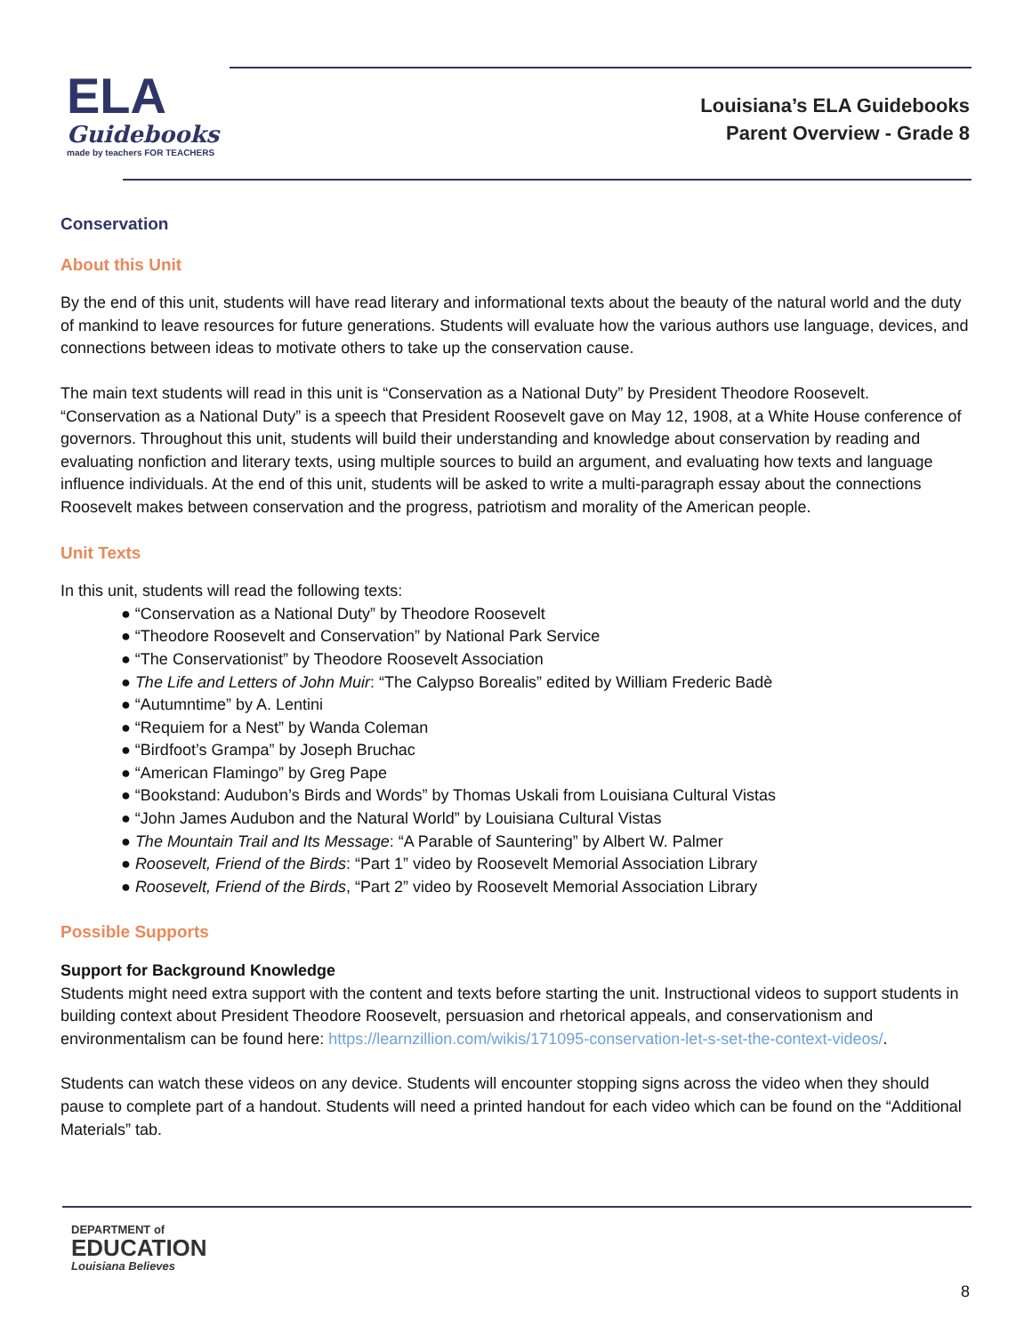ELA
Guidebooks
made by teachers FOR TEACHERS
Louisiana’s ELA Guidebooks
Parent Overview - Grade 8
Conservation
About this Unit
By the end of this unit, students will have read literary and informational texts about the beauty of the natural world and the duty of mankind to leave resources for future generations. Students will evaluate how the various authors use language, devices, and connections between ideas to motivate others to take up the conservation cause.
The main text students will read in this unit is “Conservation as a National Duty” by President Theodore Roosevelt. “Conservation as a National Duty” is a speech that President Roosevelt gave on May 12, 1908, at a White House conference of governors. Throughout this unit, students will build their understanding and knowledge about conservation by reading and evaluating nonfiction and literary texts, using multiple sources to build an argument, and evaluating how texts and language influence individuals. At the end of this unit, students will be asked to write a multi-paragraph essay about the connections Roosevelt makes between conservation and the progress, patriotism and morality of the American people.
Unit Texts
In this unit, students will read the following texts:
● “Conservation as a National Duty” by Theodore Roosevelt
● “Theodore Roosevelt and Conservation” by National Park Service
● “The Conservationist” by Theodore Roosevelt Association
● The Life and Letters of John Muir: “The Calypso Borealis” edited by William Frederic Badè
● “Autumntime” by A. Lentini
● “Requiem for a Nest” by Wanda Coleman
● “Birdfoot’s Grampa” by Joseph Bruchac
● “American Flamingo” by Greg Pape
● “Bookstand: Audubon’s Birds and Words” by Thomas Uskali from Louisiana Cultural Vistas
● “John James Audubon and the Natural World” by Louisiana Cultural Vistas
● The Mountain Trail and Its Message: “A Parable of Sauntering” by Albert W. Palmer
● Roosevelt, Friend of the Birds: “Part 1” video by Roosevelt Memorial Association Library
● Roosevelt, Friend of the Birds, “Part 2” video by Roosevelt Memorial Association Library
Possible Supports
Support for Background Knowledge
Students might need extra support with the content and texts before starting the unit. Instructional videos to support students in building context about President Theodore Roosevelt, persuasion and rhetorical appeals, and conservationism and environmentalism can be found here: https://learnzillion.com/wikis/171095-conservation-let-s-set-the-context-videos/.
Students can watch these videos on any device. Students will encounter stopping signs across the video when they should pause to complete part of a handout. Students will need a printed handout for each video which can be found on the “Additional Materials” tab.
DEPARTMENT of
EDUCATION
Louisiana Believes
8